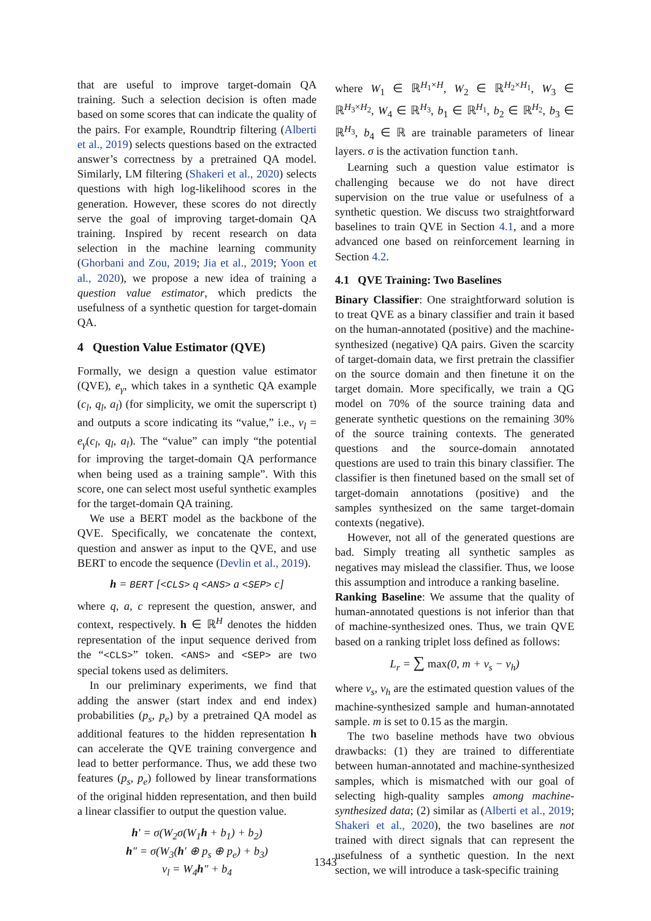that are useful to improve target-domain QA training. Such a selection decision is often made based on some scores that can indicate the quality of the pairs. For example, Roundtrip filtering (Alberti et al., 2019) selects questions based on the extracted answer’s correctness by a pretrained QA model. Similarly, LM filtering (Shakeri et al., 2020) selects questions with high log-likelihood scores in the generation. However, these scores do not directly serve the goal of improving target-domain QA training. Inspired by recent research on data selection in the machine learning community (Ghorbani and Zou, 2019; Jia et al., 2019; Yoon et al., 2020), we propose a new idea of training a question value estimator, which predicts the usefulness of a synthetic question for target-domain QA.
4 Question Value Estimator (QVE)
Formally, we design a question value estimator (QVE), e<sub>γ</sub>, which takes in a synthetic QA example (c<sub>l</sub>, q<sub>l</sub>, a<sub>l</sub>) (for simplicity, we omit the superscript t) and outputs a score indicating its “value,” i.e., v<sub>l</sub> = e<sub>γ</sub>(c<sub>l</sub>, q<sub>l</sub>, a<sub>l</sub>). The “value” can imply “the potential for improving the target-domain QA performance when being used as a training sample”. With this score, one can select most useful synthetic examples for the target-domain QA training.
We use a BERT model as the backbone of the QVE. Specifically, we concatenate the context, question and answer as input to the QVE, and use BERT to encode the sequence (Devlin et al., 2019).
h = BERT [<CLS> q <ANS> a <SEP> c]
where q, a, c represent the question, answer, and context, respectively. h ∈ ℝ<sup>H</sup> denotes the hidden representation of the input sequence derived from the “<CLS>” token. <ANS> and <SEP> are two special tokens used as delimiters.
In our preliminary experiments, we find that adding the answer (start index and end index) probabilities (p<sub>s</sub>, p<sub>e</sub>) by a pretrained QA model as additional features to the hidden representation h can accelerate the QVE training convergence and lead to better performance. Thus, we add these two features (p<sub>s</sub>, p<sub>e</sub>) followed by linear transformations of the original hidden representation, and then build a linear classifier to output the question value.
h′ = σ(W<sub>2</sub>σ(W<sub>1</sub>h + b<sub>1</sub>) + b<sub>2</sub>)
h″ = σ(W<sub>3</sub>(h′ ⊕ p<sub>s</sub> ⊕ p<sub>e</sub>) + b<sub>3</sub>)
v<sub>l</sub> = W<sub>4</sub>h″ + b<sub>4</sub>
where W<sub>1</sub> ∈ ℝ<sup>H<sub>1</sub>×H</sup>, W<sub>2</sub> ∈ ℝ<sup>H<sub>2</sub>×H<sub>1</sub></sup>, W<sub>3</sub> ∈ ℝ<sup>H<sub>3</sub>×H<sub>2</sub></sup>, W<sub>4</sub> ∈ ℝ<sup>H<sub>3</sub></sup>, b<sub>1</sub> ∈ ℝ<sup>H<sub>1</sub></sup>, b<sub>2</sub> ∈ ℝ<sup>H<sub>2</sub></sup>, b<sub>3</sub> ∈ ℝ<sup>H<sub>3</sub></sup>, b<sub>4</sub> ∈ ℝ are trainable parameters of linear layers. σ is the activation function tanh.
Learning such a question value estimator is challenging because we do not have direct supervision on the true value or usefulness of a synthetic question. We discuss two straightforward baselines to train QVE in Section 4.1, and a more advanced one based on reinforcement learning in Section 4.2.
4.1 QVE Training: Two Baselines
Binary Classifier: One straightforward solution is to treat QVE as a binary classifier and train it based on the human-annotated (positive) and the machine-synthesized (negative) QA pairs. Given the scarcity of target-domain data, we first pretrain the classifier on the source domain and then finetune it on the target domain. More specifically, we train a QG model on 70% of the source training data and generate synthetic questions on the remaining 30% of the source training contexts. The generated questions and the source-domain annotated questions are used to train this binary classifier. The classifier is then finetuned based on the small set of target-domain annotations (positive) and the samples synthesized on the same target-domain contexts (negative).
However, not all of the generated questions are bad. Simply treating all synthetic samples as negatives may mislead the classifier. Thus, we loose this assumption and introduce a ranking baseline.
Ranking Baseline: We assume that the quality of human-annotated questions is not inferior than that of machine-synthesized ones. Thus, we train QVE based on a ranking triplet loss defined as follows:
L<sub>r</sub> = ∑ max(0, m + v<sub>s</sub> − v<sub>h</sub>)
where v<sub>s</sub>, v<sub>h</sub> are the estimated question values of the machine-synthesized sample and human-annotated sample. m is set to 0.15 as the margin.
The two baseline methods have two obvious drawbacks: (1) they are trained to differentiate between human-annotated and machine-synthesized samples, which is mismatched with our goal of selecting high-quality samples among machine-synthesized data; (2) similar as (Alberti et al., 2019; Shakeri et al., 2020), the two baselines are not trained with direct signals that can represent the usefulness of a synthetic question. In the next section, we will introduce a task-specific training
1343